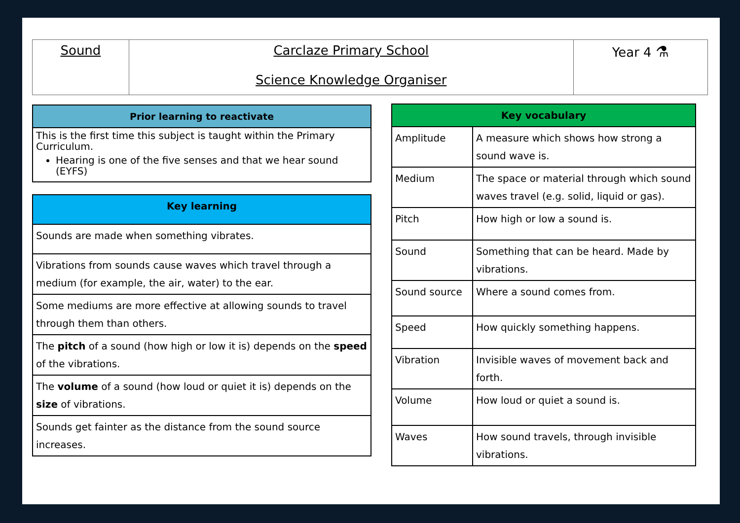| Sound | Carclaze Primary School Science Knowledge Organiser | Year 4 ⚗ |
| Prior learning to reactivate |
| --- |
| This is the first time this subject is taught within the Primary Curriculum. Hearing is one of the five senses and that we hear sound (EYFS) |
| Key learning |
| --- |
| Sounds are made when something vibrates. |
| Vibrations from sounds cause waves which travel through a medium (for example, the air, water) to the ear. |
| Some mediums are more effective at allowing sounds to travel through them than others. |
| The pitch of a sound (how high or low it is) depends on the speed of the vibrations. |
| The volume of a sound (how loud or quiet it is) depends on the size of vibrations. |
| Sounds get fainter as the distance from the sound source increases. |
| Key vocabulary | |
| --- | --- |
| Amplitude | A measure which shows how strong a sound wave is. |
| Medium | The space or material through which sound waves travel (e.g. solid, liquid or gas). |
| Pitch | How high or low a sound is. |
| Sound | Something that can be heard. Made by vibrations. |
| Sound source | Where a sound comes from. |
| Speed | How quickly something happens. |
| Vibration | Invisible waves of movement back and forth. |
| Volume | How loud or quiet a sound is. |
| Waves | How sound travels, through invisible vibrations. |